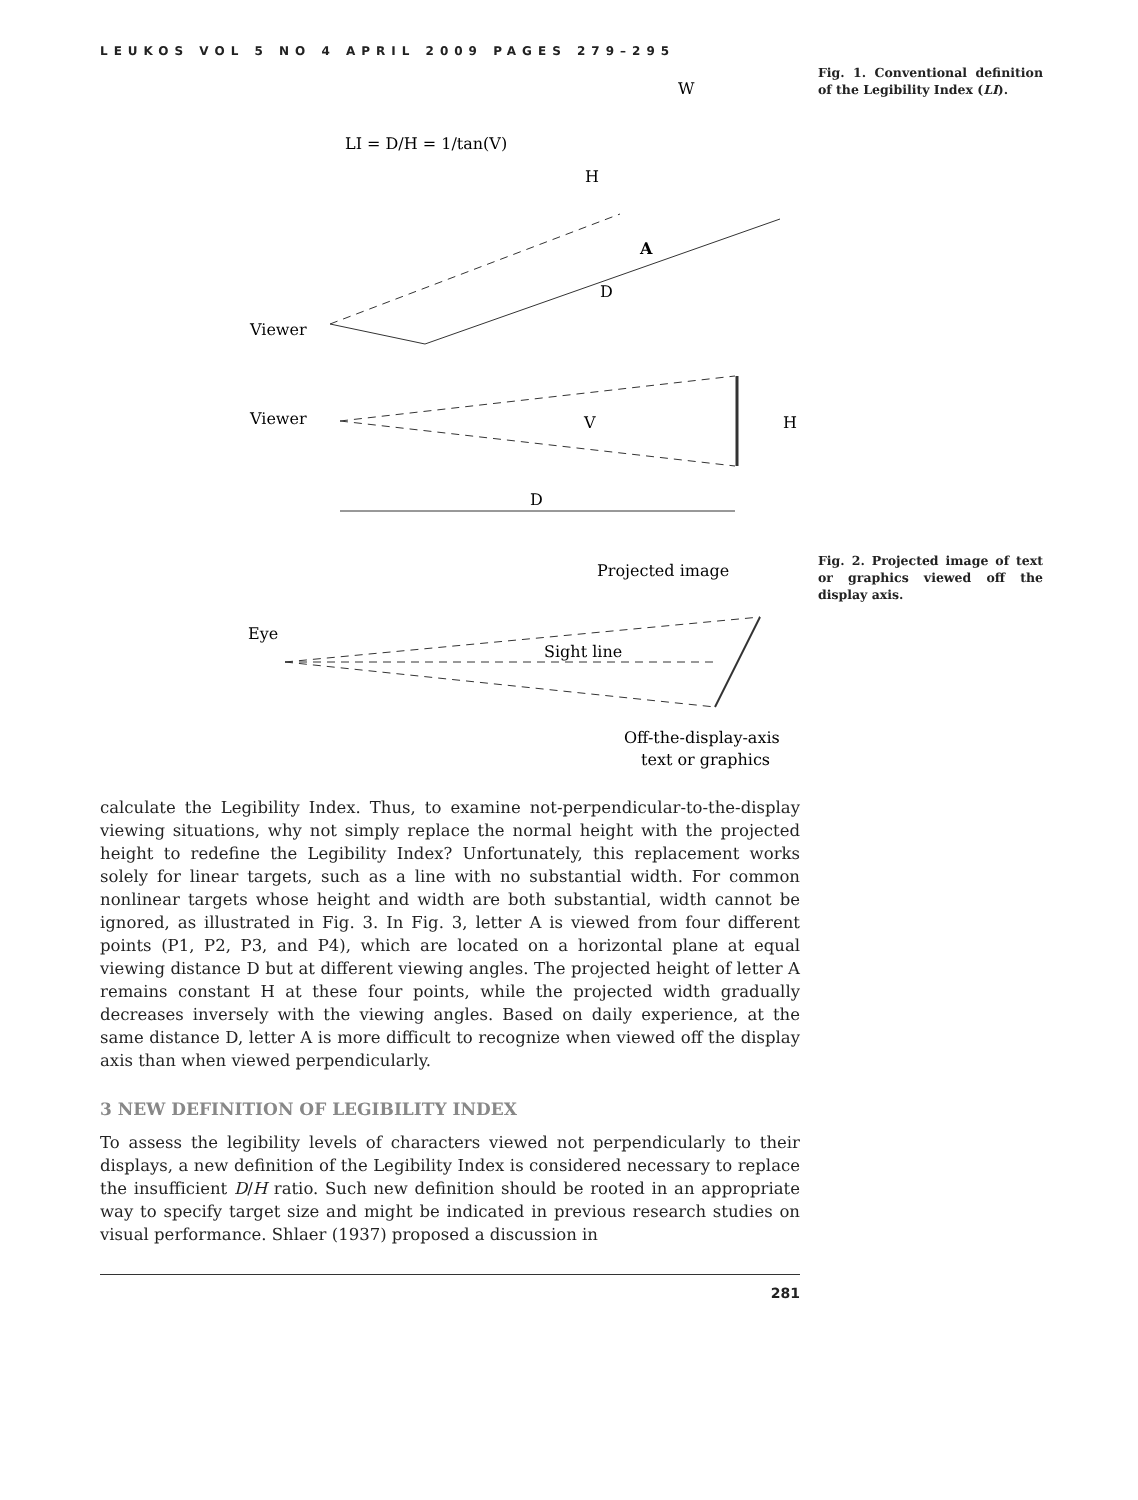LEUKOS VOL 5 NO 4 APRIL 2009 PAGES 279–295
LI = D/H = 1/tan(V)
W
H
D
Viewer
A
Viewer
V
H
D
Fig. 1. Conventional definition of the Legibility Index (LI).
Projected image
Eye
Sight line
Off-the-display-axis
text or graphics
Fig. 2. Projected image of text or graphics viewed off the display axis.
calculate the Legibility Index. Thus, to examine not-perpendicular-to-the-display viewing situations, why not simply replace the normal height with the projected height to redefine the Legibility Index? Unfortunately, this replacement works solely for linear targets, such as a line with no substantial width. For common nonlinear targets whose height and width are both substantial, width cannot be ignored, as illustrated in Fig. 3. In Fig. 3, letter A is viewed from four different points (P1, P2, P3, and P4), which are located on a horizontal plane at equal viewing distance D but at different viewing angles. The projected height of letter A remains constant H at these four points, while the projected width gradually decreases inversely with the viewing angles. Based on daily experience, at the same distance D, letter A is more difficult to recognize when viewed off the display axis than when viewed perpendicularly.
3 NEW DEFINITION OF LEGIBILITY INDEX
To assess the legibility levels of characters viewed not perpendicularly to their displays, a new definition of the Legibility Index is considered necessary to replace the insufficient D/H ratio. Such new definition should be rooted in an appropriate way to specify target size and might be indicated in previous research studies on visual performance. Shlaer (1937) proposed a discussion in
281